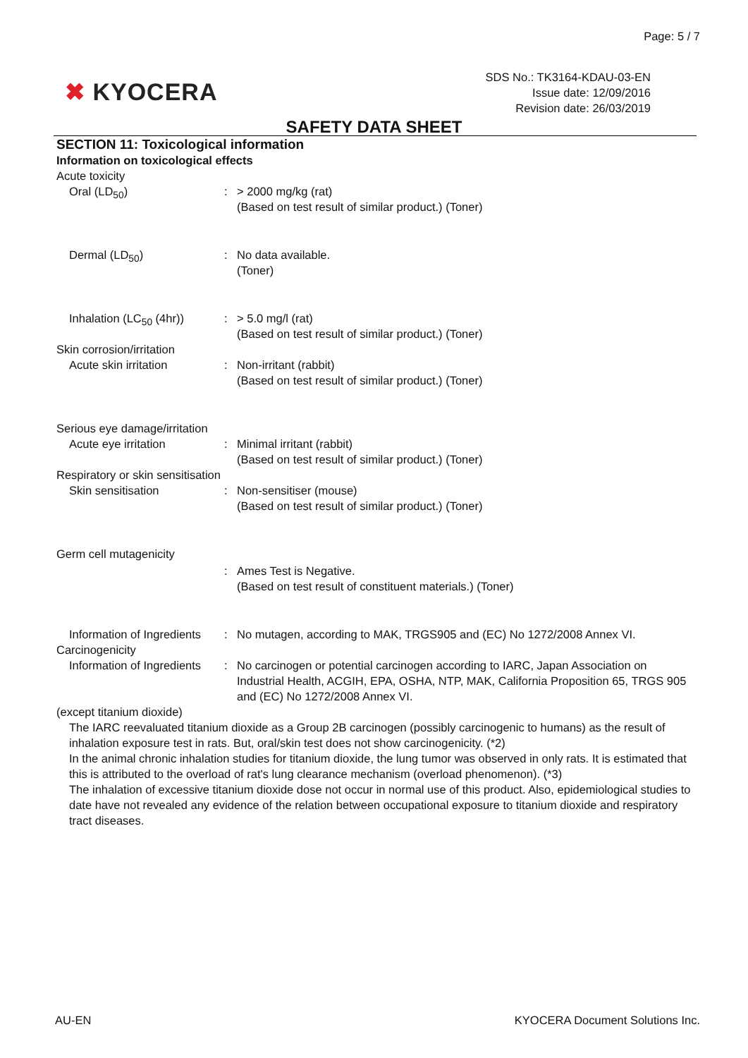Page: 5 / 7
✖ KYOCERA
SDS No.: TK3164-KDAU-03-EN
Issue date: 12/09/2016
Revision date: 26/03/2019
SAFETY DATA SHEET
SECTION 11: Toxicological information
Information on toxicological effects
Acute toxicity
Oral (LD<sub>50</sub>) : > 2000 mg/kg (rat)
(Based on test result of similar product.) (Toner)
Dermal (LD<sub>50</sub>) : No data available.
(Toner)
Inhalation (LC<sub>50</sub> (4hr))
: > 5.0 mg/l (rat)
(Based on test result of similar product.) (Toner)
Skin corrosion/irritation
Acute skin irritation : Non-irritant (rabbit)
(Based on test result of similar product.) (Toner)
Serious eye damage/irritation
Acute eye irritation : Minimal irritant (rabbit)
(Based on test result of similar product.) (Toner)
Respiratory or skin sensitisation
Skin sensitisation : Non-sensitiser (mouse)
(Based on test result of similar product.) (Toner)
Germ cell mutagenicity
: Ames Test is Negative.
(Based on test result of constituent materials.) (Toner)
Information of Ingredients
: No mutagen, according to MAK, TRGS905 and (EC) No 1272/2008 Annex VI.
Carcinogenicity
Information of Ingredients
: No carcinogen or potential carcinogen according to IARC, Japan Association on Industrial Health, ACGIH, EPA, OSHA, NTP, MAK, California Proposition 65, TRGS 905 and (EC) No 1272/2008 Annex VI.
(except titanium dioxide)
The IARC reevaluated titanium dioxide as a Group 2B carcinogen (possibly carcinogenic to humans) as the result of inhalation exposure test in rats. But, oral/skin test does not show carcinogenicity. (*2)
In the animal chronic inhalation studies for titanium dioxide, the lung tumor was observed in only rats. It is estimated that this is attributed to the overload of rat's lung clearance mechanism (overload phenomenon). (*3)
The inhalation of excessive titanium dioxide dose not occur in normal use of this product. Also, epidemiological studies to date have not revealed any evidence of the relation between occupational exposure to titanium dioxide and respiratory tract diseases.
AU-EN KYOCERA Document Solutions Inc.